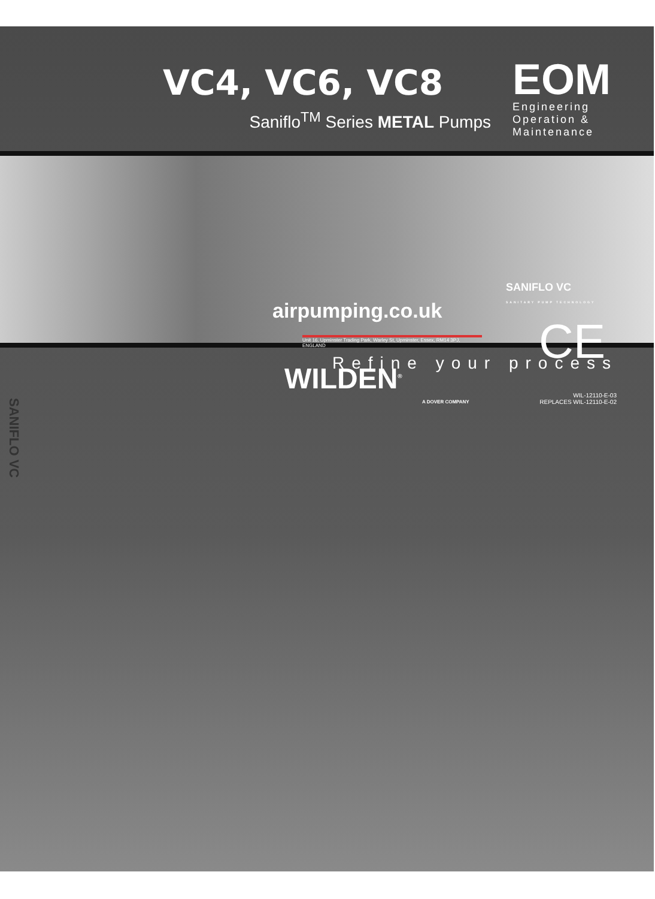VC4, VC6, VC8
Saniflo<sup>TM</sup> Series METAL Pumps
EOM
Engineering
Operation &
Maintenance
Refine your process
SANIFLO VC
airpumping.co.uk
Unit 16, Upminster Trading Park, Warley St, Upminster, Essex, RM14 3PJ, ENGLAND
WILDEN<sup>®</sup>
A DOVER COMPANY
SANIFLO VC
SANITARY PUMP TECHNOLOGY
CE
WIL-12110-E-03
REPLACES WIL-12110-E-02